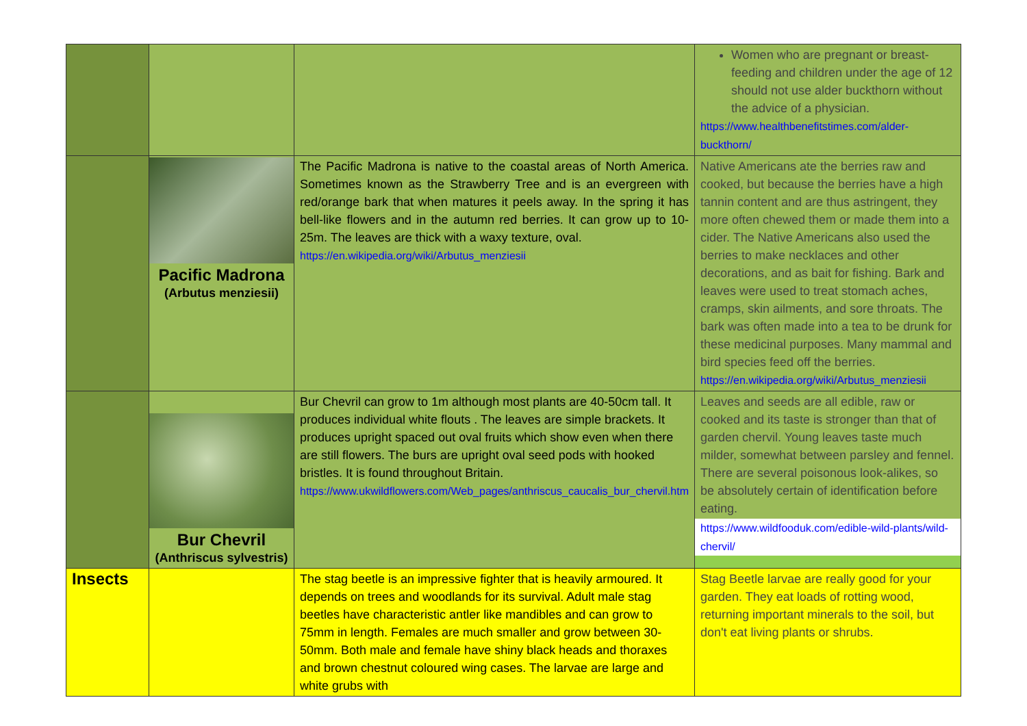| | | | Women who are pregnant or breast-feeding and children under the age of 12 should not use alder buckthorn without the advice of a physician. https://www.healthbenefitstimes.com/alder-buckthorn/ |
| | Pacific Madrona (Arbutus menziesii) | The Pacific Madrona is native to the coastal areas of North America. Sometimes known as the Strawberry Tree and is an evergreen with red/orange bark that when matures it peels away. In the spring it has bell-like flowers and in the autumn red berries. It can grow up to 10-25m. The leaves are thick with a waxy texture, oval. https://en.wikipedia.org/wiki/Arbutus_menziesii | Native Americans ate the berries raw and cooked, but because the berries have a high tannin content and are thus astringent, they more often chewed them or made them into a cider. The Native Americans also used the berries to make necklaces and other decorations, and as bait for fishing. Bark and leaves were used to treat stomach aches, cramps, skin ailments, and sore throats. The bark was often made into a tea to be drunk for these medicinal purposes. Many mammal and bird species feed off the berries. https://en.wikipedia.org/wiki/Arbutus_menziesii |
| | Bur Chevril (Anthriscus sylvestris) | Bur Chevril can grow to 1m although most plants are 40-50cm tall. It produces individual white flouts . The leaves are simple brackets. It produces upright spaced out oval fruits which show even when there are still flowers. The burs are upright oval seed pods with hooked bristles. It is found throughout Britain. https://www.ukwildflowers.com/Web_pages/anthriscus_caucalis_bur_chervil.htm | Leaves and seeds are all edible, raw or cooked and its taste is stronger than that of garden chervil. Young leaves taste much milder, somewhat between parsley and fennel. There are several poisonous look-alikes, so be absolutely certain of identification before eating. https://www.wildfooduk.com/edible-wild-plants/wild-chervil/ |
| Insects | | The stag beetle is an impressive fighter that is heavily armoured. It depends on trees and woodlands for its survival. Adult male stag beetles have characteristic antler like mandibles and can grow to 75mm in length. Females are much smaller and grow between 30-50mm. Both male and female have shiny black heads and thoraxes and brown chestnut coloured wing cases. The larvae are large and white grubs with | Stag Beetle larvae are really good for your garden. They eat loads of rotting wood, returning important minerals to the soil, but don't eat living plants or shrubs. |